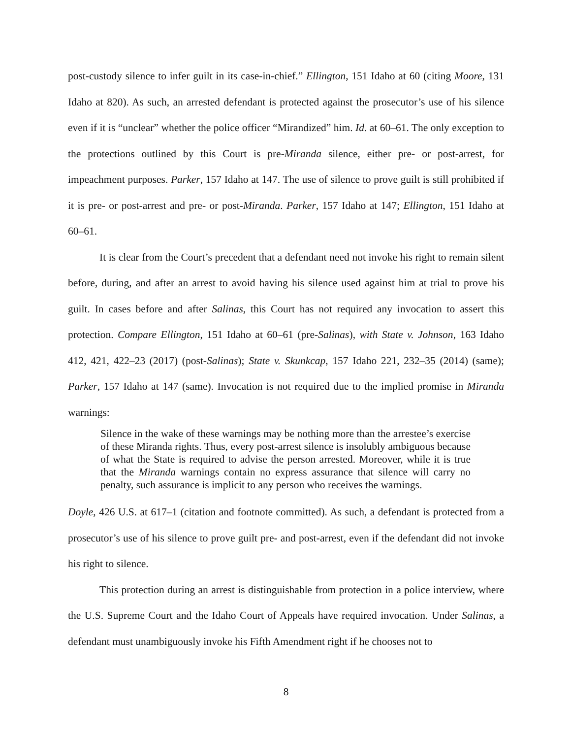post-custody silence to infer guilt in its case-in-chief.” Ellington, 151 Idaho at 60 (citing Moore, 131 Idaho at 820). As such, an arrested defendant is protected against the prosecutor’s use of his silence even if it is “unclear” whether the police officer “Mirandized” him. Id. at 60–61. The only exception to the protections outlined by this Court is pre-Miranda silence, either pre- or post-arrest, for impeachment purposes. Parker, 157 Idaho at 147. The use of silence to prove guilt is still prohibited if it is pre- or post-arrest and pre- or post-Miranda. Parker, 157 Idaho at 147; Ellington, 151 Idaho at 60–61.
It is clear from the Court’s precedent that a defendant need not invoke his right to remain silent before, during, and after an arrest to avoid having his silence used against him at trial to prove his guilt. In cases before and after Salinas, this Court has not required any invocation to assert this protection. Compare Ellington, 151 Idaho at 60–61 (pre-Salinas), with State v. Johnson, 163 Idaho 412, 421, 422–23 (2017) (post-Salinas); State v. Skunkcap, 157 Idaho 221, 232–35 (2014) (same); Parker, 157 Idaho at 147 (same). Invocation is not required due to the implied promise in Miranda warnings:
Silence in the wake of these warnings may be nothing more than the arrestee’s exercise of these Miranda rights. Thus, every post-arrest silence is insolubly ambiguous because of what the State is required to advise the person arrested. Moreover, while it is true that the Miranda warnings contain no express assurance that silence will carry no penalty, such assurance is implicit to any person who receives the warnings.
Doyle, 426 U.S. at 617–1 (citation and footnote committed). As such, a defendant is protected from a prosecutor’s use of his silence to prove guilt pre- and post-arrest, even if the defendant did not invoke his right to silence.
This protection during an arrest is distinguishable from protection in a police interview, where the U.S. Supreme Court and the Idaho Court of Appeals have required invocation. Under Salinas, a defendant must unambiguously invoke his Fifth Amendment right if he chooses not to
8